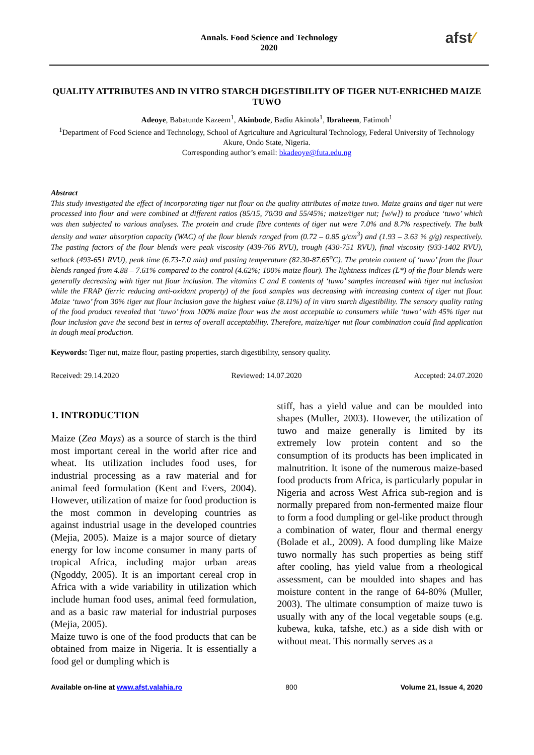Annals. Food Science and Technology
2020
afst⁄
QUALITY ATTRIBUTES AND IN VITRO STARCH DIGESTIBILITY OF TIGER NUT-ENRICHED MAIZE TUWO
Adeoye, Babatunde Kazeem<sup>1</sup>, Akinbode, Badiu Akinola<sup>1</sup>, Ibraheem, Fatimoh<sup>1</sup>
<sup>1</sup> Department of Food Science and Technology, School of Agriculture and Agricultural Technology, Federal University of Technology Akure, Ondo State, Nigeria.
Corresponding author’s email: bkadeoye@futa.edu.ng
Abstract
This study investigated the effect of incorporating tiger nut flour on the quality attributes of maize tuwo. Maize grains and tiger nut were processed into flour and were combined at different ratios (85/15, 70/30 and 55/45%; maize/tiger nut; [w/w]) to produce ‘tuwo’ which was then subjected to various analyses. The protein and crude fibre contents of tiger nut were 7.0% and 8.7% respectively. The bulk density and water absorption capacity (WAC) of the flour blends ranged from (0.72 – 0.85 g/cm<sup>3</sup>) and (1.93 – 3.63 % g/g) respectively. The pasting factors of the flour blends were peak viscosity (439-766 RVU), trough (430-751 RVU), final viscosity (933-1402 RVU), setback (493-651 RVU), peak time (6.73-7.0 min) and pasting temperature (82.30-87.65<sup>o</sup>C). The protein content of ‘tuwo’ from the flour blends ranged from 4.88 – 7.61% compared to the control (4.62%; 100% maize flour). The lightness indices (L*) of the flour blends were generally decreasing with tiger nut flour inclusion. The vitamins C and E contents of ‘tuwo’ samples increased with tiger nut inclusion while the FRAP (ferric reducing anti-oxidant property) of the food samples was decreasing with increasing content of tiger nut flour. Maize ‘tuwo’ from 30% tiger nut flour inclusion gave the highest value (8.11%) of in vitro starch digestibility. The sensory quality rating of the food product revealed that ‘tuwo’ from 100% maize flour was the most acceptable to consumers while ‘tuwo’ with 45% tiger nut flour inclusion gave the second best in terms of overall acceptability. Therefore, maize/tiger nut flour combination could find application in dough meal production.
Keywords: Tiger nut, maize flour, pasting properties, starch digestibility, sensory quality.
Received: 29.14.2020 Reviewed: 14.07.2020 Accepted: 24.07.2020
1. INTRODUCTION
Maize (Zea Mays) as a source of starch is the third most important cereal in the world after rice and wheat. Its utilization includes food uses, for industrial processing as a raw material and for animal feed formulation (Kent and Evers, 2004). However, utilization of maize for food production is the most common in developing countries as against industrial usage in the developed countries (Mejia, 2005). Maize is a major source of dietary energy for low income consumer in many parts of tropical Africa, including major urban areas (Ngoddy, 2005). It is an important cereal crop in Africa with a wide variability in utilization which include human food uses, animal feed formulation, and as a basic raw material for industrial purposes (Mejia, 2005).
Maize tuwo is one of the food products that can be obtained from maize in Nigeria. It is essentially a food gel or dumpling which is
stiff, has a yield value and can be moulded into shapes (Muller, 2003). However, the utilization of tuwo and maize generally is limited by its extremely low protein content and so the consumption of its products has been implicated in malnutrition. It isone of the numerous maize-based food products from Africa, is particularly popular in Nigeria and across West Africa sub-region and is normally prepared from non-fermented maize flour to form a food dumpling or gel-like product through a combination of water, flour and thermal energy (Bolade et al., 2009). A food dumpling like Maize tuwo normally has such properties as being stiff after cooling, has yield value from a rheological assessment, can be moulded into shapes and has moisture content in the range of 64-80% (Muller, 2003). The ultimate consumption of maize tuwo is usually with any of the local vegetable soups (e.g. kubewa, kuka, tafshe, etc.) as a side dish with or without meat. This normally serves as a
Available on-line at www.afst.valahia.ro 800 Volume 21, Issue 4, 2020